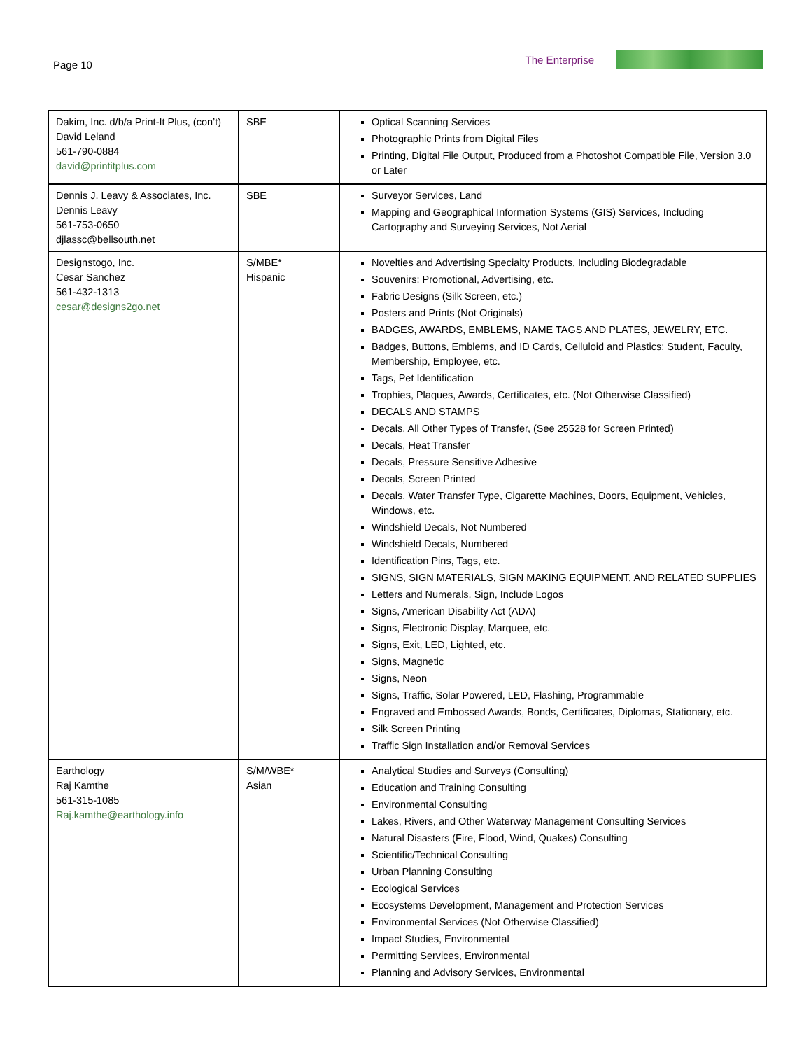Page 10 The Enterprise
| Dakim, Inc. d/b/a Print-It Plus, (con’t) David Leland 561-790-0884 david@printitplus.com | SBE | Optical Scanning Services Photographic Prints from Digital Files Printing, Digital File Output, Produced from a Photoshot Compatible File, Version 3.0 or Later |
| Dennis J. Leavy & Associates, Inc. Dennis Leavy 561-753-0650 djlassc@bellsouth.net | SBE | Surveyor Services, Land Mapping and Geographical Information Systems (GIS) Services, Including Cartography and Surveying Services, Not Aerial |
| Designstogo, Inc. Cesar Sanchez 561-432-1313 cesar@designs2go.net | S/MBE* Hispanic | Novelties and Advertising Specialty Products, Including Biodegradable Souvenirs: Promotional, Advertising, etc. Fabric Designs (Silk Screen, etc.) Posters and Prints (Not Originals) BADGES, AWARDS, EMBLEMS, NAME TAGS AND PLATES, JEWELRY, ETC. Badges, Buttons, Emblems, and ID Cards, Celluloid and Plastics: Student, Faculty, Membership, Employee, etc. Tags, Pet Identification Trophies, Plaques, Awards, Certificates, etc. (Not Otherwise Classified) DECALS AND STAMPS Decals, All Other Types of Transfer, (See 25528 for Screen Printed) Decals, Heat Transfer Decals, Pressure Sensitive Adhesive Decals, Screen Printed Decals, Water Transfer Type, Cigarette Machines, Doors, Equipment, Vehicles, Windows, etc. Windshield Decals, Not Numbered Windshield Decals, Numbered Identification Pins, Tags, etc. SIGNS, SIGN MATERIALS, SIGN MAKING EQUIPMENT, AND RELATED SUPPLIES Letters and Numerals, Sign, Include Logos Signs, American Disability Act (ADA) Signs, Electronic Display, Marquee, etc. Signs, Exit, LED, Lighted, etc. Signs, Magnetic Signs, Neon Signs, Traffic, Solar Powered, LED, Flashing, Programmable Engraved and Embossed Awards, Bonds, Certificates, Diplomas, Stationary, etc. Silk Screen Printing Traffic Sign Installation and/or Removal Services |
| Earthology Raj Kamthe 561-315-1085 Raj.kamthe@earthology.info | S/M/WBE* Asian | Analytical Studies and Surveys (Consulting) Education and Training Consulting Environmental Consulting Lakes, Rivers, and Other Waterway Management Consulting Services Natural Disasters (Fire, Flood, Wind, Quakes) Consulting Scientific/Technical Consulting Urban Planning Consulting Ecological Services Ecosystems Development, Management and Protection Services Environmental Services (Not Otherwise Classified) Impact Studies, Environmental Permitting Services, Environmental Planning and Advisory Services, Environmental |